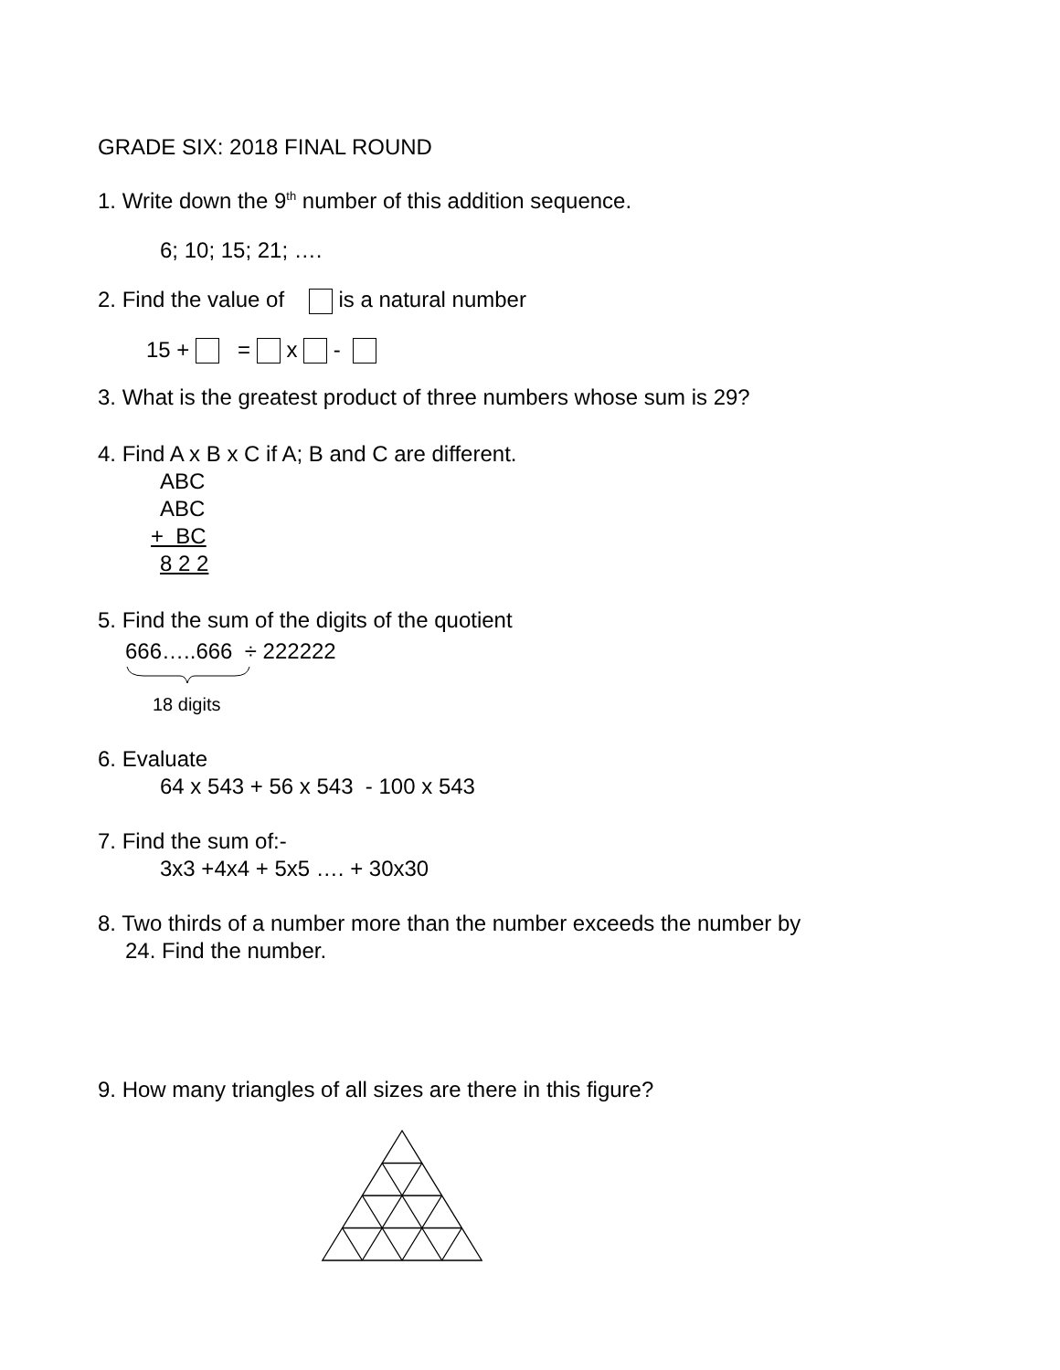GRADE SIX: 2018 FINAL ROUND
1. Write down the 9<sup>th</sup> number of this addition sequence.
6; 10; 15; 21; ….
2. Find the value of is a natural number
15 + = x -
3. What is the greatest product of three numbers whose sum is 29?
4. Find A x B x C if A; B and C are different.
ABC
ABC
+ BC
8 2 2
5. Find the sum of the digits of the quotient
666…..666 ÷ 222222
18 digits
6. Evaluate
64 x 543 + 56 x 543 - 100 x 543
7. Find the sum of:-
3x3 +4x4 + 5x5 …. + 30x30
8. Two thirds of a number more than the number exceeds the number by
24. Find the number.
9. How many triangles of all sizes are there in this figure?